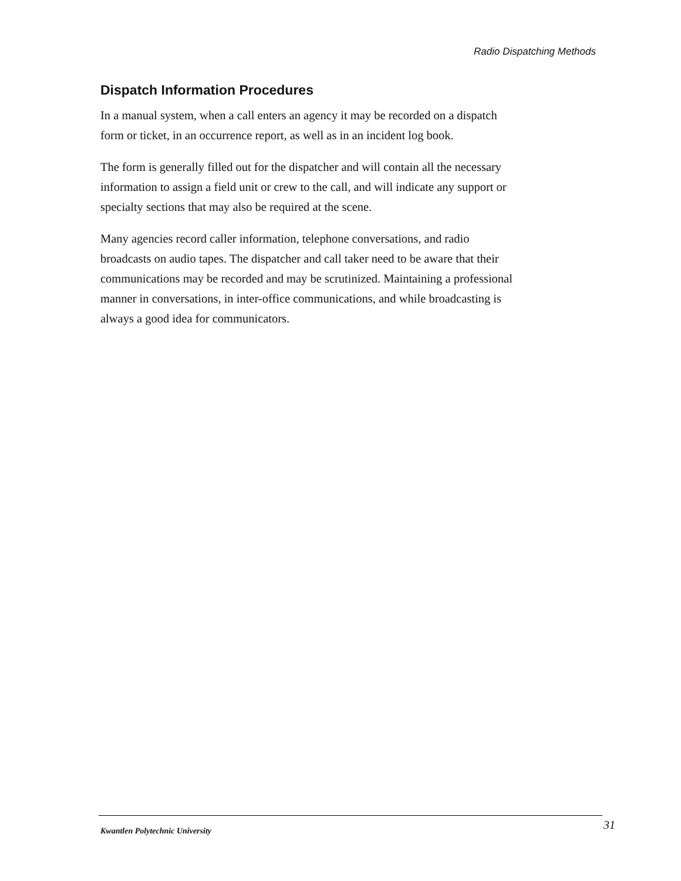Radio Dispatching Methods
Dispatch Information Procedures
In a manual system, when a call enters an agency it may be recorded on a dispatch form or ticket, in an occurrence report, as well as in an incident log book.
The form is generally filled out for the dispatcher and will contain all the necessary information to assign a field unit or crew to the call, and will indicate any support or specialty sections that may also be required at the scene.
Many agencies record caller information, telephone conversations, and radio broadcasts on audio tapes. The dispatcher and call taker need to be aware that their communications may be recorded and may be scrutinized. Maintaining a professional manner in conversations, in inter-office communications, and while broadcasting is always a good idea for communicators.
Kwantlen Polytechnic University 31